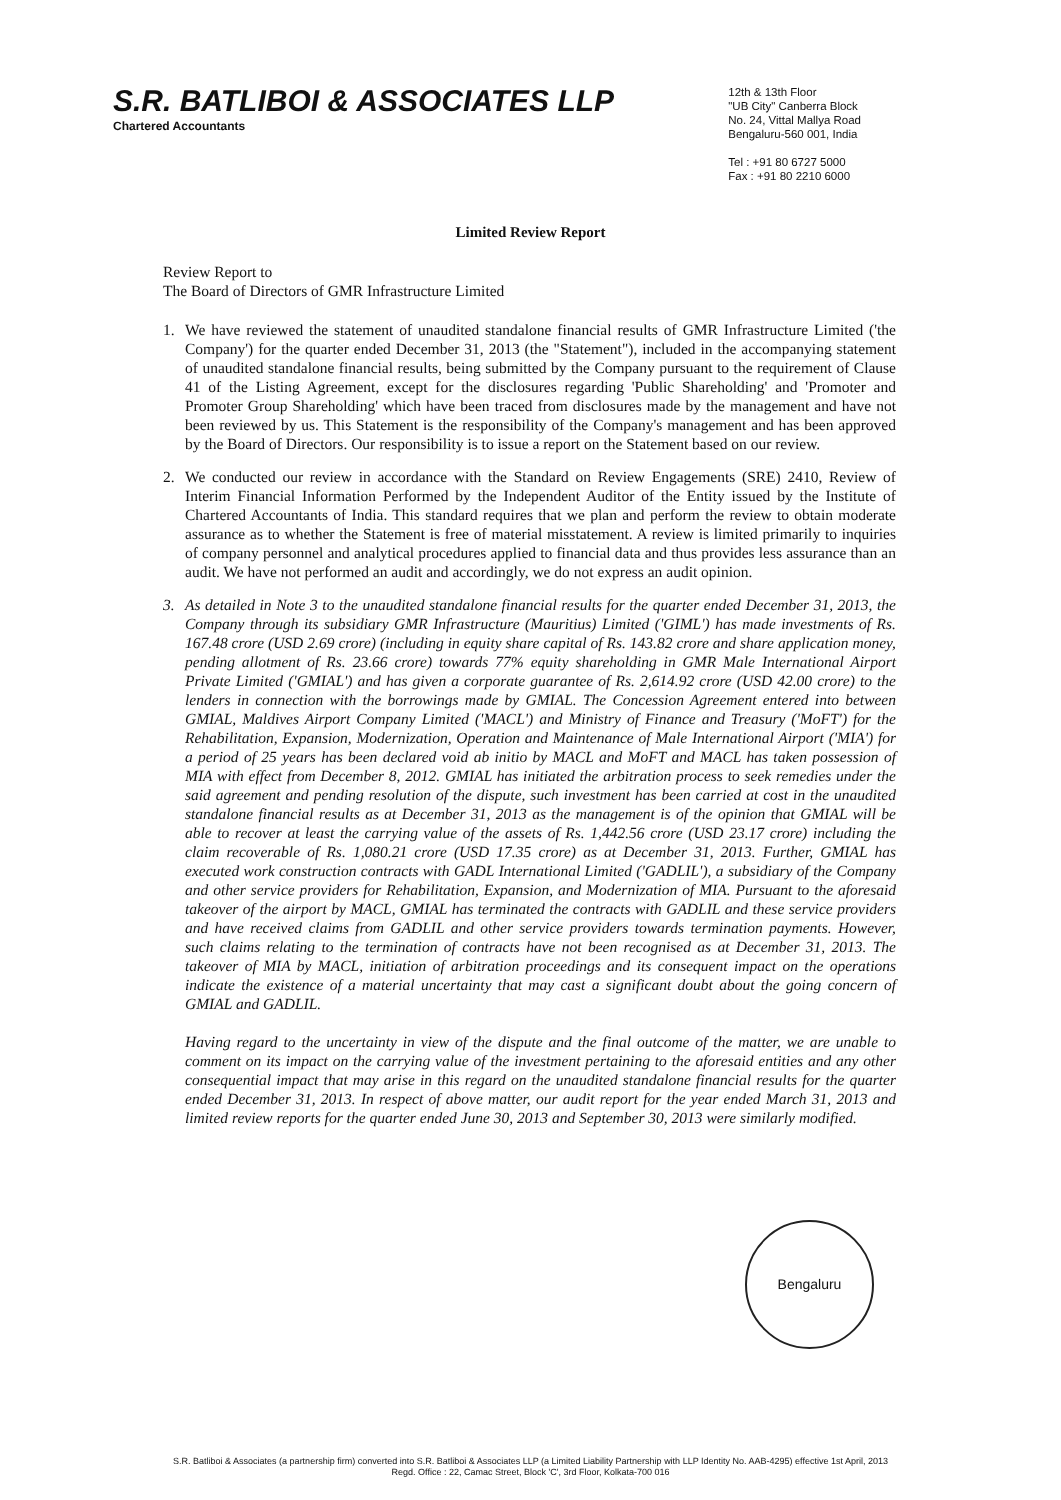S.R. BATLIBOI & ASSOCIATES LLP
Chartered Accountants
12th & 13th Floor
"UB City" Canberra Block
No. 24, Vittal Mallya Road
Bengaluru-560 001, India
Tel : +91 80 6727 5000
Fax : +91 80 2210 6000
Limited Review Report
Review Report to
The Board of Directors of GMR Infrastructure Limited
1. We have reviewed the statement of unaudited standalone financial results of GMR Infrastructure Limited ('the Company') for the quarter ended December 31, 2013 (the "Statement"), included in the accompanying statement of unaudited standalone financial results, being submitted by the Company pursuant to the requirement of Clause 41 of the Listing Agreement, except for the disclosures regarding 'Public Shareholding' and 'Promoter and Promoter Group Shareholding' which have been traced from disclosures made by the management and have not been reviewed by us. This Statement is the responsibility of the Company's management and has been approved by the Board of Directors. Our responsibility is to issue a report on the Statement based on our review.
2. We conducted our review in accordance with the Standard on Review Engagements (SRE) 2410, Review of Interim Financial Information Performed by the Independent Auditor of the Entity issued by the Institute of Chartered Accountants of India. This standard requires that we plan and perform the review to obtain moderate assurance as to whether the Statement is free of material misstatement. A review is limited primarily to inquiries of company personnel and analytical procedures applied to financial data and thus provides less assurance than an audit. We have not performed an audit and accordingly, we do not express an audit opinion.
3. As detailed in Note 3 to the unaudited standalone financial results for the quarter ended December 31, 2013, the Company through its subsidiary GMR Infrastructure (Mauritius) Limited ('GIML') has made investments of Rs. 167.48 crore (USD 2.69 crore) (including in equity share capital of Rs. 143.82 crore and share application money, pending allotment of Rs. 23.66 crore) towards 77% equity shareholding in GMR Male International Airport Private Limited ('GMIAL') and has given a corporate guarantee of Rs. 2,614.92 crore (USD 42.00 crore) to the lenders in connection with the borrowings made by GMIAL. The Concession Agreement entered into between GMIAL, Maldives Airport Company Limited ('MACL') and Ministry of Finance and Treasury ('MoFT') for the Rehabilitation, Expansion, Modernization, Operation and Maintenance of Male International Airport ('MIA') for a period of 25 years has been declared void ab initio by MACL and MoFT and MACL has taken possession of MIA with effect from December 8, 2012. GMIAL has initiated the arbitration process to seek remedies under the said agreement and pending resolution of the dispute, such investment has been carried at cost in the unaudited standalone financial results as at December 31, 2013 as the management is of the opinion that GMIAL will be able to recover at least the carrying value of the assets of Rs. 1,442.56 crore (USD 23.17 crore) including the claim recoverable of Rs. 1,080.21 crore (USD 17.35 crore) as at December 31, 2013. Further, GMIAL has executed work construction contracts with GADL International Limited ('GADLIL'), a subsidiary of the Company and other service providers for Rehabilitation, Expansion, and Modernization of MIA. Pursuant to the aforesaid takeover of the airport by MACL, GMIAL has terminated the contracts with GADLIL and these service providers and have received claims from GADLIL and other service providers towards termination payments. However, such claims relating to the termination of contracts have not been recognised as at December 31, 2013. The takeover of MIA by MACL, initiation of arbitration proceedings and its consequent impact on the operations indicate the existence of a material uncertainty that may cast a significant doubt about the going concern of GMIAL and GADLIL.
Having regard to the uncertainty in view of the dispute and the final outcome of the matter, we are unable to comment on its impact on the carrying value of the investment pertaining to the aforesaid entities and any other consequential impact that may arise in this regard on the unaudited standalone financial results for the quarter ended December 31, 2013. In respect of above matter, our audit report for the year ended March 31, 2013 and limited review reports for the quarter ended June 30, 2013 and September 30, 2013 were similarly modified.
Bengaluru
S.R. Batliboi & Associates (a partnership firm) converted into S.R. Batliboi & Associates LLP (a Limited Liability Partnership with LLP Identity No. AAB-4295) effective 1st April, 2013
Regd. Office : 22, Camac Street, Block 'C', 3rd Floor, Kolkata-700 016